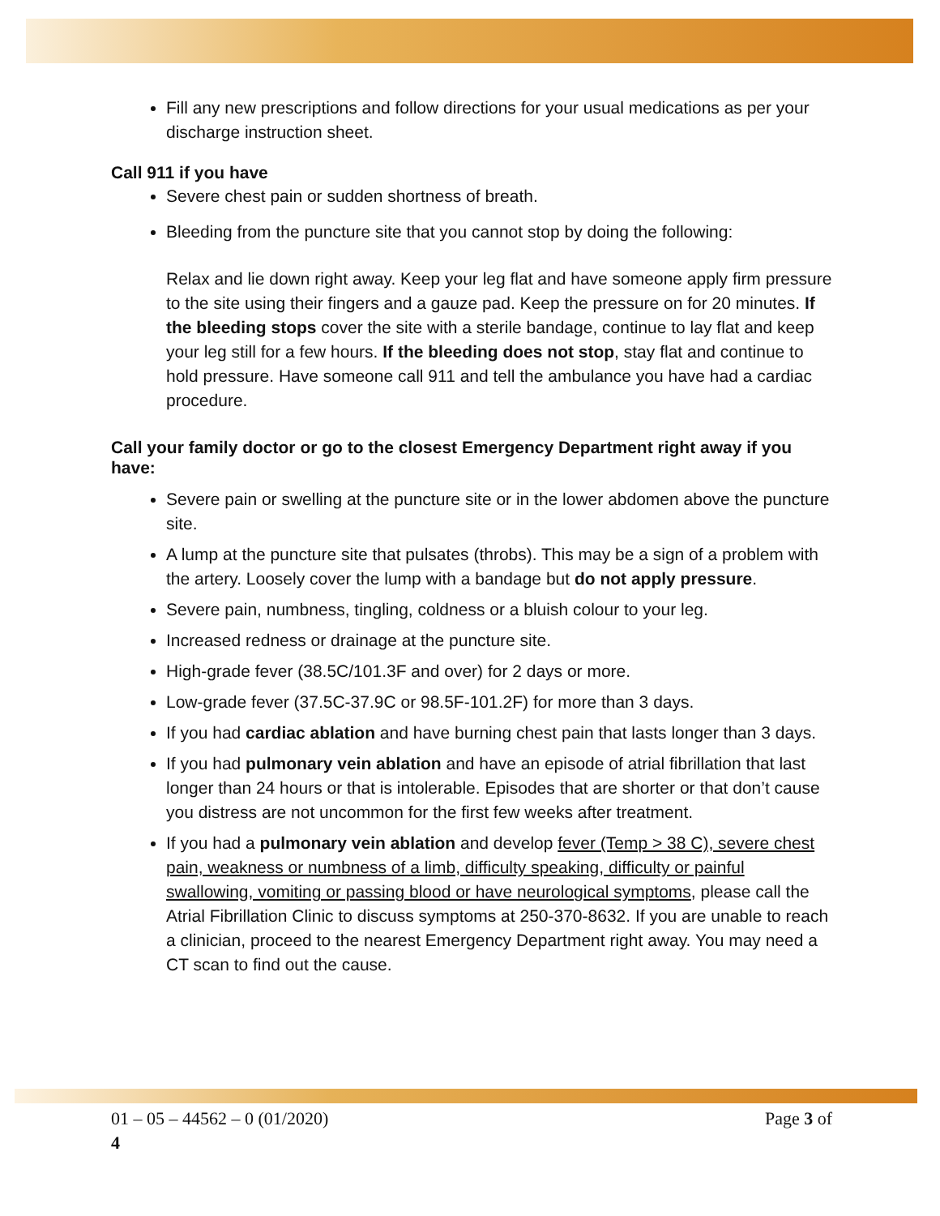Fill any new prescriptions and follow directions for your usual medications as per your discharge instruction sheet.
Call 911 if you have
Severe chest pain or sudden shortness of breath.
Bleeding from the puncture site that you cannot stop by doing the following:
Relax and lie down right away. Keep your leg flat and have someone apply firm pressure to the site using their fingers and a gauze pad. Keep the pressure on for 20 minutes. If the bleeding stops cover the site with a sterile bandage, continue to lay flat and keep your leg still for a few hours. If the bleeding does not stop, stay flat and continue to hold pressure. Have someone call 911 and tell the ambulance you have had a cardiac procedure.
Call your family doctor or go to the closest Emergency Department right away if you have:
Severe pain or swelling at the puncture site or in the lower abdomen above the puncture site.
A lump at the puncture site that pulsates (throbs). This may be a sign of a problem with the artery. Loosely cover the lump with a bandage but do not apply pressure.
Severe pain, numbness, tingling, coldness or a bluish colour to your leg.
Increased redness or drainage at the puncture site.
High-grade fever (38.5C/101.3F and over) for 2 days or more.
Low-grade fever (37.5C-37.9C or 98.5F-101.2F) for more than 3 days.
If you had cardiac ablation and have burning chest pain that lasts longer than 3 days.
If you had pulmonary vein ablation and have an episode of atrial fibrillation that last longer than 24 hours or that is intolerable. Episodes that are shorter or that don’t cause you distress are not uncommon for the first few weeks after treatment.
If you had a pulmonary vein ablation and develop fever (Temp > 38 C), severe chest pain, weakness or numbness of a limb, difficulty speaking, difficulty or painful swallowing, vomiting or passing blood or have neurological symptoms, please call the Atrial Fibrillation Clinic to discuss symptoms at 250-370-8632. If you are unable to reach a clinician, proceed to the nearest Emergency Department right away. You may need a CT scan to find out the cause.
01 – 05 – 44562 – 0 (01/2020) Page 3 of
4